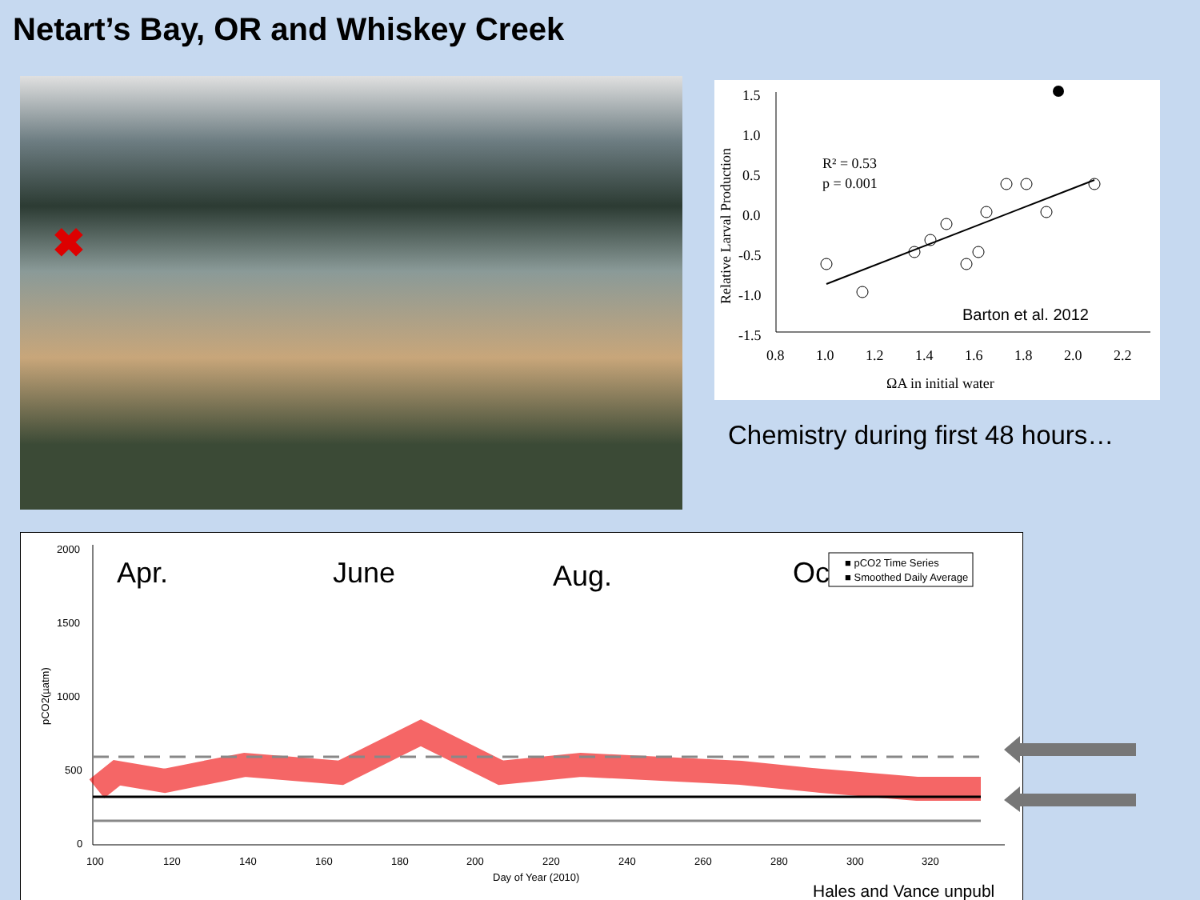Netart’s Bay, OR and Whiskey Creek
✖
1.5
1.0
0.5
0.0
-0.5
-1.0
-1.5
0.8
1.0
1.2
1.4
1.6
1.8
2.0
2.2
ΩA in initial water
Relative Larval Production
R² = 0.53
p = 0.001
Barton et al. 2012
Chemistry during first 48 hours…
2000
1500
1000
500
0
100
120
140
160
180
200
220
240
260
280
300
320
Day of Year (2010)
pCO2(µatm)
Apr.
June
Aug.
Oct.
■ pCO2 Time Series
■ Smoothed Daily Average
Hales and Vance unpubl